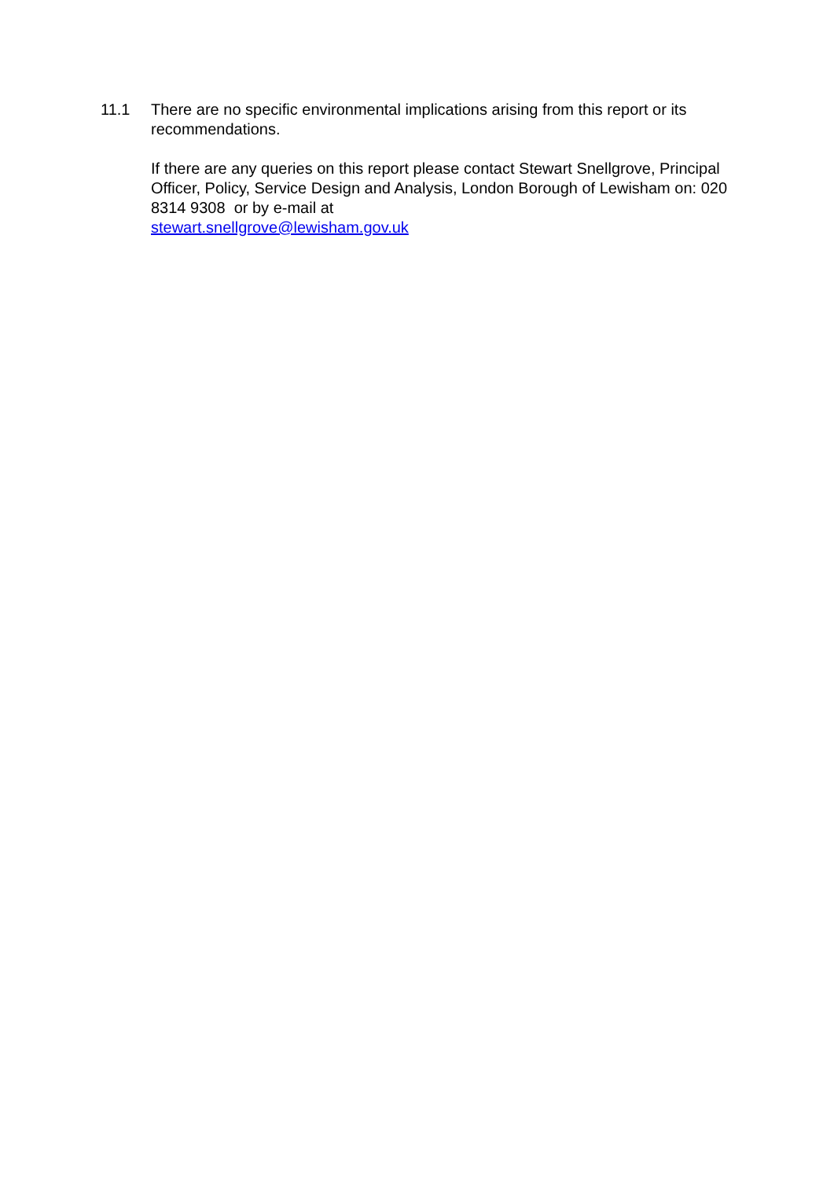11.1 There are no specific environmental implications arising from this report or its recommendations.
If there are any queries on this report please contact Stewart Snellgrove, Principal Officer, Policy, Service Design and Analysis, London Borough of Lewisham on: 020 8314 9308 or by e-mail at
stewart.snellgrove@lewisham.gov.uk